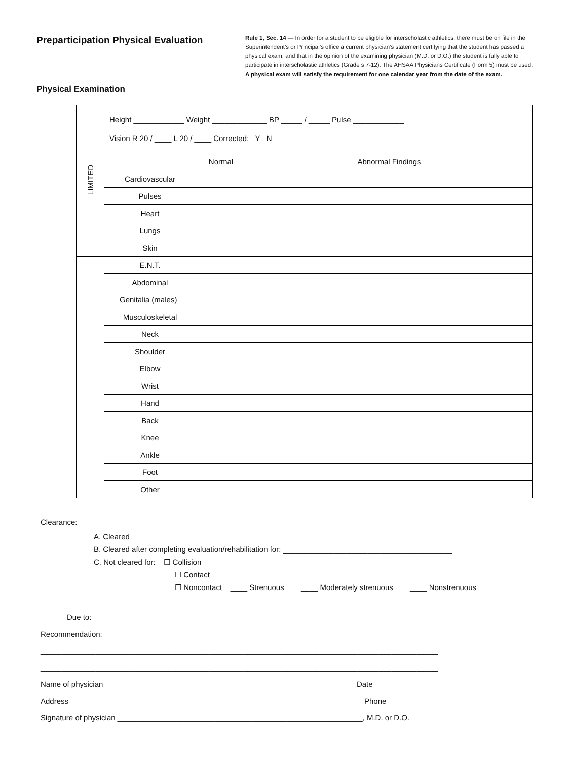Preparticipation Physical Evaluation
Physical Examination
Rule 1, Sec. 14 — In order for a student to be eligible for interscholastic athletics, there must be on file in the Superintendent’s or Principal’s office a current physician’s statement certifying that the student has passed a physical exam, and that in the opinion of the examining physician (M.D. or D.O.) the student is fully able to participate in interscholastic athletics (Grade s 7-12). The AHSAA Physicians Certificate (Form 5) must be used. A physical exam will satisfy the requirement for one calendar year from the date of the exam.
| | LIMITED | Height ____________ Weight _____________ BP _____ / _____ Pulse ____________ Vision R 20 / ____ L 20 / ____ Corrected: Y N | | |
| | | | Normal | Abnormal Findings |
| | | Cardiovascular | | |
| | | Pulses | | |
| | | Heart | | |
| | | Lungs | | |
| | | Skin | | |
| | | E.N.T. | | |
| | | Abdominal | | |
| | | Genitalia (males) | | |
| | | Musculoskeletal | | |
| | | Neck | | |
| | | Shoulder | | |
| | | Elbow | | |
| | | Wrist | | |
| | | Hand | | |
| | | Back | | |
| | | Knee | | |
| | | Ankle | | |
| | | Foot | | |
| | | Other | | |
Clearance:
A. Cleared
B. Cleared after completing evaluation/rehabilitation for: ________________________________________
C. Not cleared for: ☐ Collision
☐ Contact
☐ Noncontact ____ Strenuous ____ Moderately strenuous ____ Nonstrenuous
Due to: ______________________________________________________________________________________
Recommendation: ____________________________________________________________________________________
______________________________________________________________________________________________
______________________________________________________________________________________________
Name of physician ___________________________________________________________ Date ___________________
Address _____________________________________________________________________ Phone___________________
Signature of physician __________________________________________________________, M.D. or D.O.